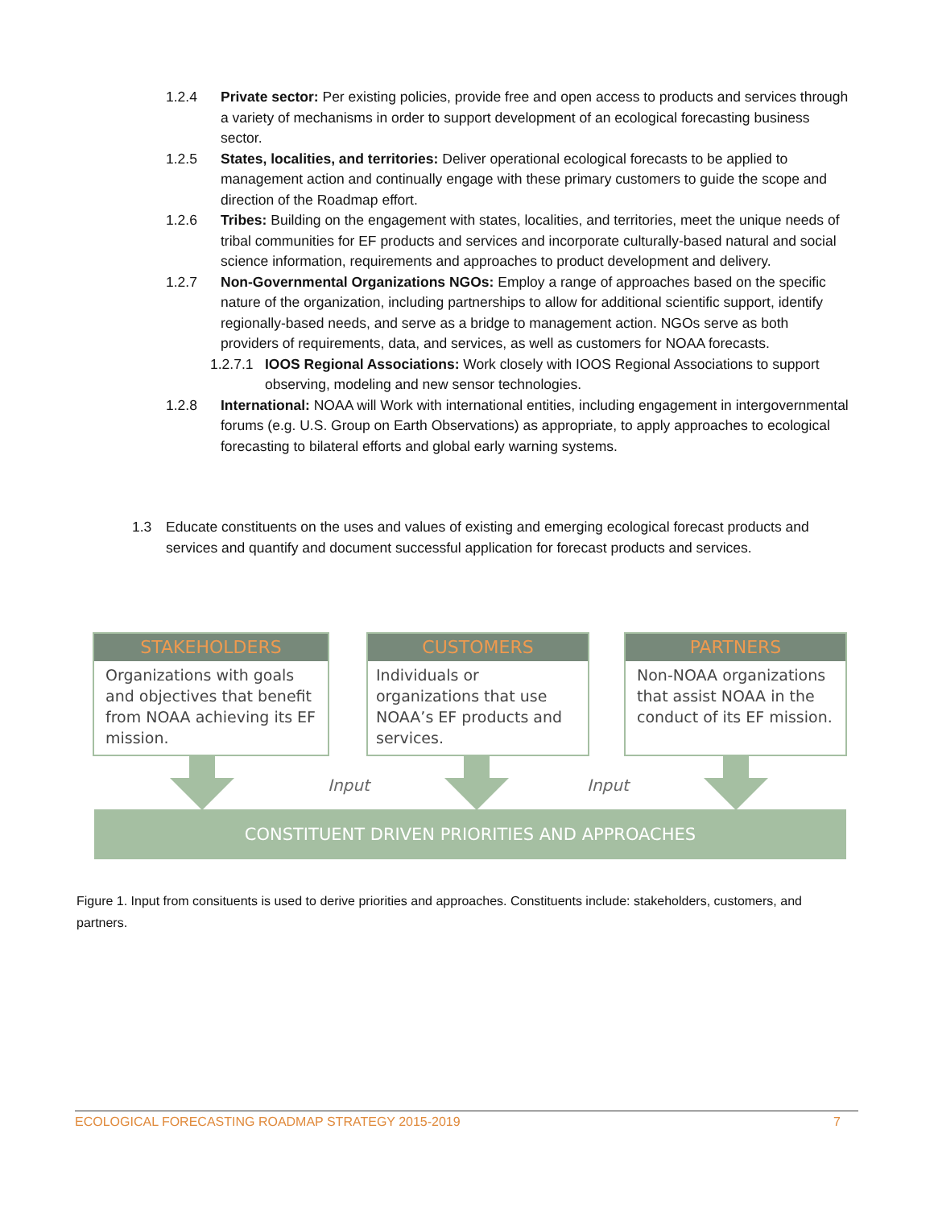1.2.4 Private sector: Per existing policies, provide free and open access to products and services through a variety of mechanisms in order to support development of an ecological forecasting business sector.
1.2.5 States, localities, and territories: Deliver operational ecological forecasts to be applied to management action and continually engage with these primary customers to guide the scope and direction of the Roadmap effort.
1.2.6 Tribes: Building on the engagement with states, localities, and territories, meet the unique needs of tribal communities for EF products and services and incorporate culturally-based natural and social science information, requirements and approaches to product development and delivery.
1.2.7 Non-Governmental Organizations NGOs: Employ a range of approaches based on the specific nature of the organization, including partnerships to allow for additional scientific support, identify regionally-based needs, and serve as a bridge to management action. NGOs serve as both providers of requirements, data, and services, as well as customers for NOAA forecasts.
1.2.7.1 IOOS Regional Associations: Work closely with IOOS Regional Associations to support observing, modeling and new sensor technologies.
1.2.8 International: NOAA will Work with international entities, including engagement in intergovernmental forums (e.g. U.S. Group on Earth Observations) as appropriate, to apply approaches to ecological forecasting to bilateral efforts and global early warning systems.
1.3 Educate constituents on the uses and values of existing and emerging ecological forecast products and services and quantify and document successful application for forecast products and services.
STAKEHOLDERS
Organizations with goals and objectives that benefit from NOAA achieving its EF mission.
CUSTOMERS
Individuals or organizations that use NOAA’s EF products and services.
PARTNERS
Non-NOAA organizations that assist NOAA in the conduct of its EF mission.
Input Input
CONSTITUENT DRIVEN PRIORITIES AND APPROACHES
Figure 1. Input from consituents is used to derive priorities and approaches. Constituents include: stakeholders, customers, and partners.
ECOLOGICAL FORECASTING ROADMAP STRATEGY 2015-2019 7